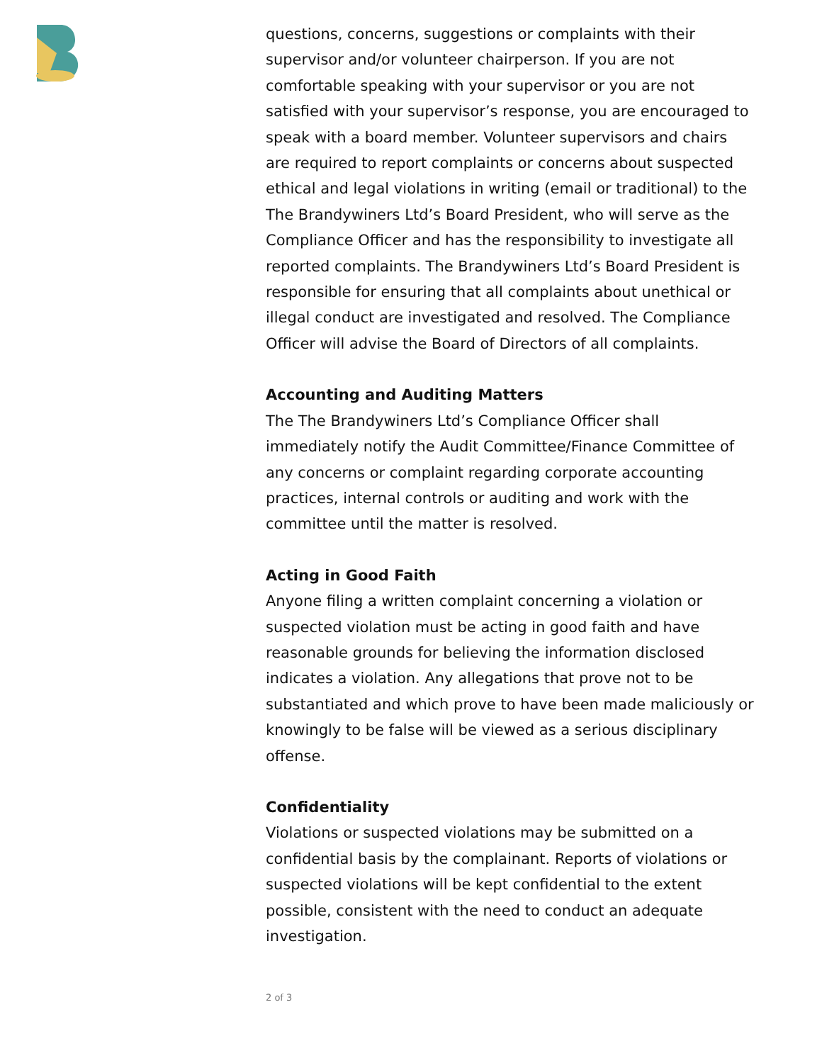questions, concerns, suggestions or complaints with their supervisor and/or volunteer chairperson. If you are not comfortable speaking with your supervisor or you are not satisfied with your supervisor’s response, you are encouraged to speak with a board member. Volunteer supervisors and chairs are required to report complaints or concerns about suspected ethical and legal violations in writing (email or traditional) to the The Brandywiners Ltd’s Board President, who will serve as the Compliance Officer and has the responsibility to investigate all reported complaints. The Brandywiners Ltd’s Board President is responsible for ensuring that all complaints about unethical or illegal conduct are investigated and resolved. The Compliance Officer will advise the Board of Directors of all complaints.
Accounting and Auditing Matters
The The Brandywiners Ltd’s Compliance Officer shall immediately notify the Audit Committee/Finance Committee of any concerns or complaint regarding corporate accounting practices, internal controls or auditing and work with the committee until the matter is resolved.
Acting in Good Faith
Anyone filing a written complaint concerning a violation or suspected violation must be acting in good faith and have reasonable grounds for believing the information disclosed indicates a violation. Any allegations that prove not to be substantiated and which prove to have been made maliciously or knowingly to be false will be viewed as a serious disciplinary offense.
Confidentiality
Violations or suspected violations may be submitted on a confidential basis by the complainant. Reports of violations or suspected violations will be kept confidential to the extent possible, consistent with the need to conduct an adequate investigation.
2 of 3